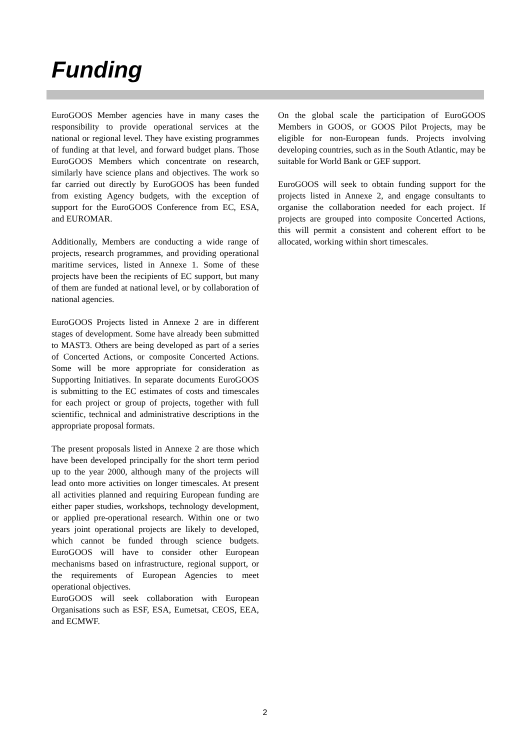Funding
EuroGOOS Member agencies have in many cases the responsibility to provide operational services at the national or regional level. They have existing programmes of funding at that level, and forward budget plans. Those EuroGOOS Members which concentrate on research, similarly have science plans and objectives. The work so far carried out directly by EuroGOOS has been funded from existing Agency budgets, with the exception of support for the EuroGOOS Conference from EC, ESA, and EUROMAR.
Additionally, Members are conducting a wide range of projects, research programmes, and providing operational maritime services, listed in Annexe 1. Some of these projects have been the recipients of EC support, but many of them are funded at national level, or by collaboration of national agencies.
EuroGOOS Projects listed in Annexe 2 are in different stages of development. Some have already been submitted to MAST3. Others are being developed as part of a series of Concerted Actions, or composite Concerted Actions. Some will be more appropriate for consideration as Supporting Initiatives. In separate documents EuroGOOS is submitting to the EC estimates of costs and timescales for each project or group of projects, together with full scientific, technical and administrative descriptions in the appropriate proposal formats.
The present proposals listed in Annexe 2 are those which have been developed principally for the short term period up to the year 2000, although many of the projects will lead onto more activities on longer timescales. At present all activities planned and requiring European funding are either paper studies, workshops, technology development, or applied pre-operational research. Within one or two years joint operational projects are likely to developed, which cannot be funded through science budgets. EuroGOOS will have to consider other European mechanisms based on infrastructure, regional support, or the requirements of European Agencies to meet operational objectives.
EuroGOOS will seek collaboration with European Organisations such as ESF, ESA, Eumetsat, CEOS, EEA, and ECMWF.
On the global scale the participation of EuroGOOS Members in GOOS, or GOOS Pilot Projects, may be eligible for non-European funds. Projects involving developing countries, such as in the South Atlantic, may be suitable for World Bank or GEF support.
EuroGOOS will seek to obtain funding support for the projects listed in Annexe 2, and engage consultants to organise the collaboration needed for each project. If projects are grouped into composite Concerted Actions, this will permit a consistent and coherent effort to be allocated, working within short timescales.
2